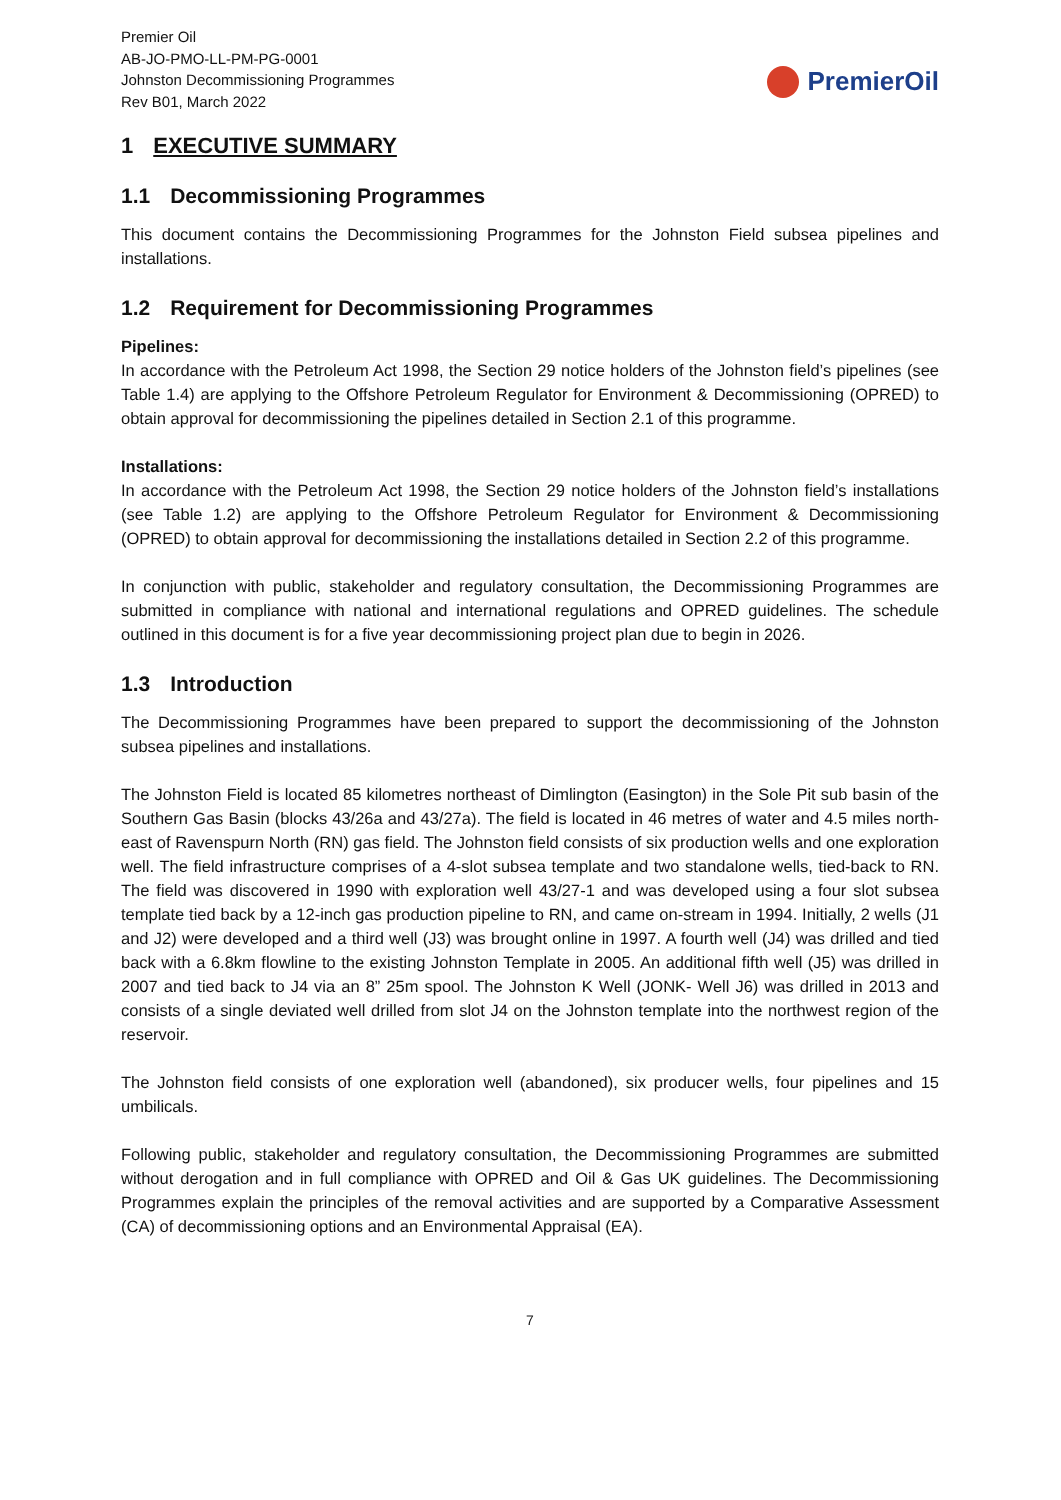Premier Oil
AB-JO-PMO-LL-PM-PG-0001
Johnston Decommissioning Programmes
Rev B01, March 2022
PremierOil
1 EXECUTIVE SUMMARY
1.1 Decommissioning Programmes
This document contains the Decommissioning Programmes for the Johnston Field subsea pipelines and installations.
1.2 Requirement for Decommissioning Programmes
Pipelines:
In accordance with the Petroleum Act 1998, the Section 29 notice holders of the Johnston field’s pipelines (see Table 1.4) are applying to the Offshore Petroleum Regulator for Environment & Decommissioning (OPRED) to obtain approval for decommissioning the pipelines detailed in Section 2.1 of this programme.
Installations:
In accordance with the Petroleum Act 1998, the Section 29 notice holders of the Johnston field’s installations (see Table 1.2) are applying to the Offshore Petroleum Regulator for Environment & Decommissioning (OPRED) to obtain approval for decommissioning the installations detailed in Section 2.2 of this programme.
In conjunction with public, stakeholder and regulatory consultation, the Decommissioning Programmes are submitted in compliance with national and international regulations and OPRED guidelines. The schedule outlined in this document is for a five year decommissioning project plan due to begin in 2026.
1.3 Introduction
The Decommissioning Programmes have been prepared to support the decommissioning of the Johnston subsea pipelines and installations.
The Johnston Field is located 85 kilometres northeast of Dimlington (Easington) in the Sole Pit sub basin of the Southern Gas Basin (blocks 43/26a and 43/27a). The field is located in 46 metres of water and 4.5 miles north-east of Ravenspurn North (RN) gas field. The Johnston field consists of six production wells and one exploration well. The field infrastructure comprises of a 4-slot subsea template and two standalone wells, tied-back to RN. The field was discovered in 1990 with exploration well 43/27-1 and was developed using a four slot subsea template tied back by a 12-inch gas production pipeline to RN, and came on-stream in 1994. Initially, 2 wells (J1 and J2) were developed and a third well (J3) was brought online in 1997. A fourth well (J4) was drilled and tied back with a 6.8km flowline to the existing Johnston Template in 2005. An additional fifth well (J5) was drilled in 2007 and tied back to J4 via an 8” 25m spool. The Johnston K Well (JONK- Well J6) was drilled in 2013 and consists of a single deviated well drilled from slot J4 on the Johnston template into the northwest region of the reservoir.
The Johnston field consists of one exploration well (abandoned), six producer wells, four pipelines and 15 umbilicals.
Following public, stakeholder and regulatory consultation, the Decommissioning Programmes are submitted without derogation and in full compliance with OPRED and Oil & Gas UK guidelines. The Decommissioning Programmes explain the principles of the removal activities and are supported by a Comparative Assessment (CA) of decommissioning options and an Environmental Appraisal (EA).
7